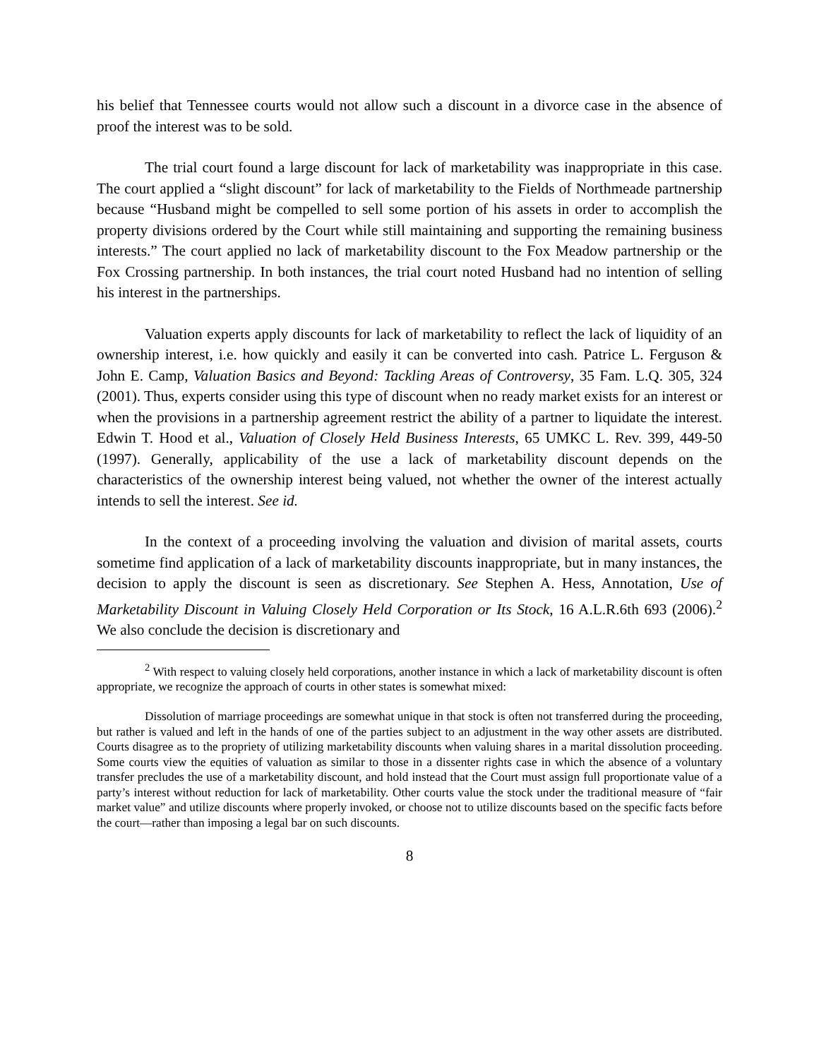his belief that Tennessee courts would not allow such a discount in a divorce case in the absence of proof the interest was to be sold.
The trial court found a large discount for lack of marketability was inappropriate in this case. The court applied a “slight discount” for lack of marketability to the Fields of Northmeade partnership because “Husband might be compelled to sell some portion of his assets in order to accomplish the property divisions ordered by the Court while still maintaining and supporting the remaining business interests.” The court applied no lack of marketability discount to the Fox Meadow partnership or the Fox Crossing partnership. In both instances, the trial court noted Husband had no intention of selling his interest in the partnerships.
Valuation experts apply discounts for lack of marketability to reflect the lack of liquidity of an ownership interest, i.e. how quickly and easily it can be converted into cash. Patrice L. Ferguson & John E. Camp, Valuation Basics and Beyond: Tackling Areas of Controversy, 35 Fam. L.Q. 305, 324 (2001). Thus, experts consider using this type of discount when no ready market exists for an interest or when the provisions in a partnership agreement restrict the ability of a partner to liquidate the interest. Edwin T. Hood et al., Valuation of Closely Held Business Interests, 65 UMKC L. Rev. 399, 449-50 (1997). Generally, applicability of the use a lack of marketability discount depends on the characteristics of the ownership interest being valued, not whether the owner of the interest actually intends to sell the interest. See id.
In the context of a proceeding involving the valuation and division of marital assets, courts sometime find application of a lack of marketability discounts inappropriate, but in many instances, the decision to apply the discount is seen as discretionary. See Stephen A. Hess, Annotation, Use of Marketability Discount in Valuing Closely Held Corporation or Its Stock, 16 A.L.R.6th 693 (2006).<sup>2</sup> We also conclude the decision is discretionary and
<sup>2</sup> With respect to valuing closely held corporations, another instance in which a lack of marketability discount is often appropriate, we recognize the approach of courts in other states is somewhat mixed:
Dissolution of marriage proceedings are somewhat unique in that stock is often not transferred during the proceeding, but rather is valued and left in the hands of one of the parties subject to an adjustment in the way other assets are distributed. Courts disagree as to the propriety of utilizing marketability discounts when valuing shares in a marital dissolution proceeding. Some courts view the equities of valuation as similar to those in a dissenter rights case in which the absence of a voluntary transfer precludes the use of a marketability discount, and hold instead that the Court must assign full proportionate value of a party’s interest without reduction for lack of marketability. Other courts value the stock under the traditional measure of “fair market value” and utilize discounts where properly invoked, or choose not to utilize discounts based on the specific facts before the court—rather than imposing a legal bar on such discounts.
8